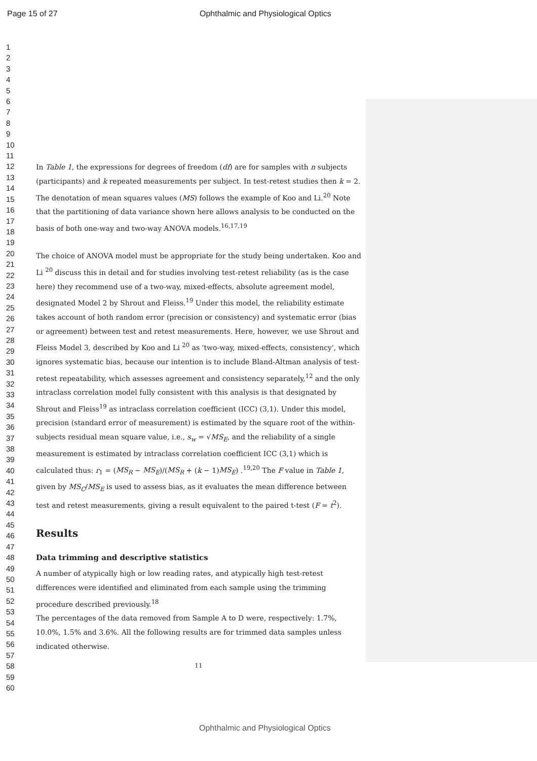Page 15 of 27 Ophthalmic and Physiological Optics
1
2
3
4
5
6
7
8
9
10
11
12
13
14
15
16
17
18
19
20
21
22
23
24
25
26
27
28
29
30
31
32
33
34
35
36
37
38
39
40
41
42
43
44
45
46
47
48
49
50
51
52
53
54
55
56
57
58
59
60
In Table 1, the expressions for degrees of freedom (df) are for samples with n subjects (participants) and k repeated measurements per subject. In test-retest studies then k = 2. The denotation of mean squares values (MS) follows the example of Koo and Li.<sup>20</sup> Note that the partitioning of data variance shown here allows analysis to be conducted on the basis of both one-way and two-way ANOVA models.<sup>16,17,19</sup>
The choice of ANOVA model must be appropriate for the study being undertaken. Koo and Li <sup>20</sup> discuss this in detail and for studies involving test-retest reliability (as is the case here) they recommend use of a two-way, mixed-effects, absolute agreement model, designated Model 2 by Shrout and Fleiss.<sup>19</sup> Under this model, the reliability estimate takes account of both random error (precision or consistency) and systematic error (bias or agreement) between test and retest measurements. Here, however, we use Shrout and Fleiss Model 3, described by Koo and Li <sup>20</sup> as 'two-way, mixed-effects, consistency', which ignores systematic bias, because our intention is to include Bland-Altman analysis of test-retest repeatability, which assesses agreement and consistency separately,<sup>12</sup> and the only intraclass correlation model fully consistent with this analysis is that designated by Shrout and Fleiss<sup>19</sup> as intraclass correlation coefficient (ICC) (3,1). Under this model, precision (standard error of measurement) is estimated by the square root of the within-subjects residual mean square value, i.e., s<sub>w</sub> = √MS<sub>E</sub>, and the reliability of a single measurement is estimated by intraclass correlation coefficient ICC (3,1) which is calculated thus: r<sub>1</sub> = (MS<sub>R</sub> − MS<sub>E</sub>)/(MS<sub>R</sub> + (k − 1)MS<sub>E</sub>) .<sup>19,20</sup> The F value in Table 1, given by MS<sub>C</sub>/MS<sub>E</sub> is used to assess bias, as it evaluates the mean difference between test and retest measurements, giving a result equivalent to the paired t-test (F = t<sup>2</sup>).
Results
Data trimming and descriptive statistics
A number of atypically high or low reading rates, and atypically high test-retest differences were identified and eliminated from each sample using the trimming procedure described previously.<sup>18</sup>
The percentages of the data removed from Sample A to D were, respectively: 1.7%, 10.0%, 1.5% and 3.6%. All the following results are for trimmed data samples unless indicated otherwise.
11
Ophthalmic and Physiological Optics